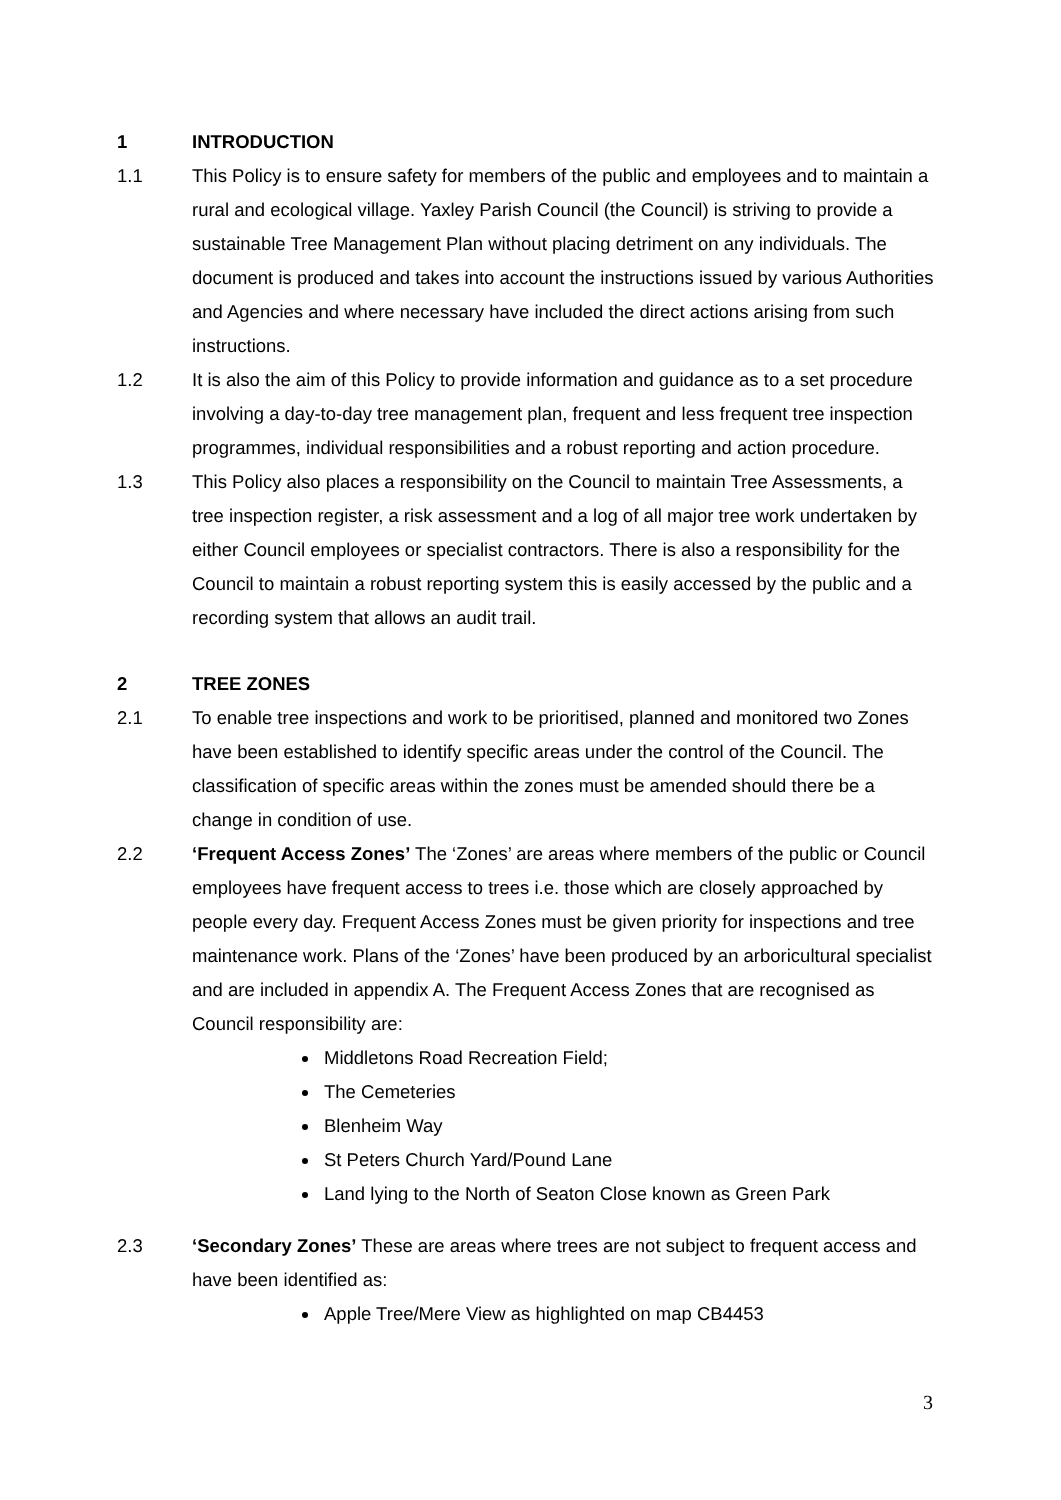1 INTRODUCTION
1.1 This Policy is to ensure safety for members of the public and employees and to maintain a rural and ecological village. Yaxley Parish Council (the Council) is striving to provide a sustainable Tree Management Plan without placing detriment on any individuals. The document is produced and takes into account the instructions issued by various Authorities and Agencies and where necessary have included the direct actions arising from such instructions.
1.2 It is also the aim of this Policy to provide information and guidance as to a set procedure involving a day-to-day tree management plan, frequent and less frequent tree inspection programmes, individual responsibilities and a robust reporting and action procedure.
1.3 This Policy also places a responsibility on the Council to maintain Tree Assessments, a tree inspection register, a risk assessment and a log of all major tree work undertaken by either Council employees or specialist contractors. There is also a responsibility for the Council to maintain a robust reporting system this is easily accessed by the public and a recording system that allows an audit trail.
2 TREE ZONES
2.1 To enable tree inspections and work to be prioritised, planned and monitored two Zones have been established to identify specific areas under the control of the Council. The classification of specific areas within the zones must be amended should there be a change in condition of use.
2.2 ‘Frequent Access Zones’ The ‘Zones’ are areas where members of the public or Council employees have frequent access to trees i.e. those which are closely approached by people every day. Frequent Access Zones must be given priority for inspections and tree maintenance work. Plans of the ‘Zones’ have been produced by an arboricultural specialist and are included in appendix A. The Frequent Access Zones that are recognised as Council responsibility are:
Middletons Road Recreation Field;
The Cemeteries
Blenheim Way
St Peters Church Yard/Pound Lane
Land lying to the North of Seaton Close known as Green Park
2.3 ‘Secondary Zones’ These are areas where trees are not subject to frequent access and have been identified as:
Apple Tree/Mere View as highlighted on map CB4453
3